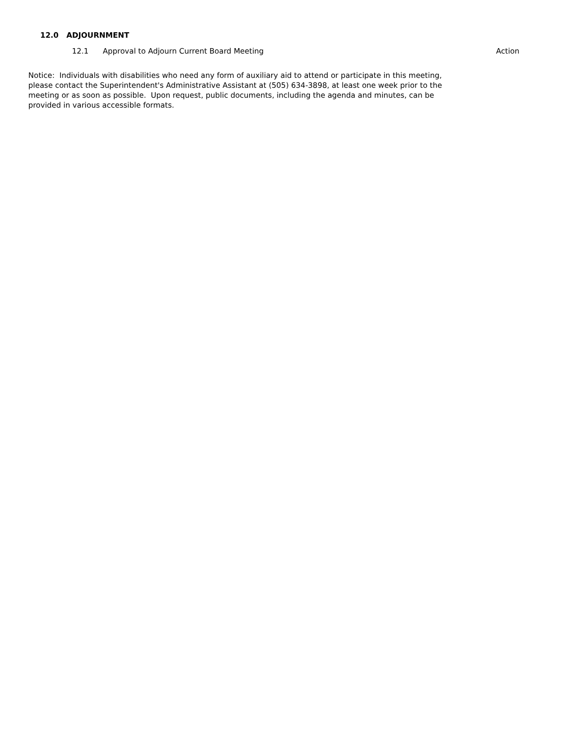12.0 ADJOURNMENT
12.1 Approval to Adjourn Current Board Meeting Action
Notice: Individuals with disabilities who need any form of auxiliary aid to attend or participate in this meeting, please contact the Superintendent's Administrative Assistant at (505) 634-3898, at least one week prior to the meeting or as soon as possible. Upon request, public documents, including the agenda and minutes, can be provided in various accessible formats.